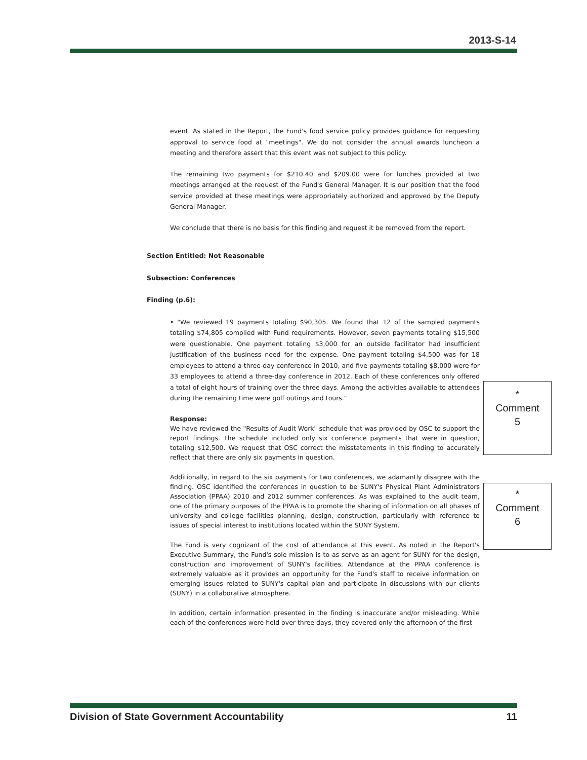2013-S-14
event. As stated in the Report, the Fund's food service policy provides guidance for requesting approval to service food at "meetings". We do not consider the annual awards luncheon a meeting and therefore assert that this event was not subject to this policy.
The remaining two payments for $210.40 and $209.00 were for lunches provided at two meetings arranged at the request of the Fund's General Manager. It is our position that the food service provided at these meetings were appropriately authorized and approved by the Deputy General Manager.
We conclude that there is no basis for this finding and request it be removed from the report.
Section Entitled: Not Reasonable
Subsection: Conferences
Finding (p.6):
• "We reviewed 19 payments totaling $90,305. We found that 12 of the sampled payments totaling $74,805 complied with Fund requirements. However, seven payments totaling $15,500 were questionable. One payment totaling $3,000 for an outside facilitator had insufficient justification of the business need for the expense. One payment totaling $4,500 was for 18 employees to attend a three-day conference in 2010, and five payments totaling $8,000 were for 33 employees to attend a three-day conference in 2012. Each of these conferences only offered a total of eight hours of training over the three days. Among the activities available to attendees during the remaining time were golf outings and tours."
Response:
We have reviewed the "Results of Audit Work" schedule that was provided by OSC to support the report findings. The schedule included only six conference payments that were in question, totaling $12,500. We request that OSC correct the misstatements in this finding to accurately reflect that there are only six payments in question.
Additionally, in regard to the six payments for two conferences, we adamantly disagree with the finding. OSC identified the conferences in question to be SUNY's Physical Plant Administrators Association (PPAA) 2010 and 2012 summer conferences. As was explained to the audit team, one of the primary purposes of the PPAA is to promote the sharing of information on all phases of university and college facilities planning, design, construction, particularly with reference to issues of special interest to institutions located within the SUNY System.
The Fund is very cognizant of the cost of attendance at this event. As noted in the Report's Executive Summary, the Fund's sole mission is to as serve as an agent for SUNY for the design, construction and improvement of SUNY's facilities. Attendance at the PPAA conference is extremely valuable as it provides an opportunity for the Fund's staff to receive information on emerging issues related to SUNY's capital plan and participate in discussions with our clients (SUNY) in a collaborative atmosphere.
In addition, certain information presented in the finding is inaccurate and/or misleading. While each of the conferences were held over three days, they covered only the afternoon of the first
*
Comment
5
*
Comment
6
Division of State Government Accountability 11